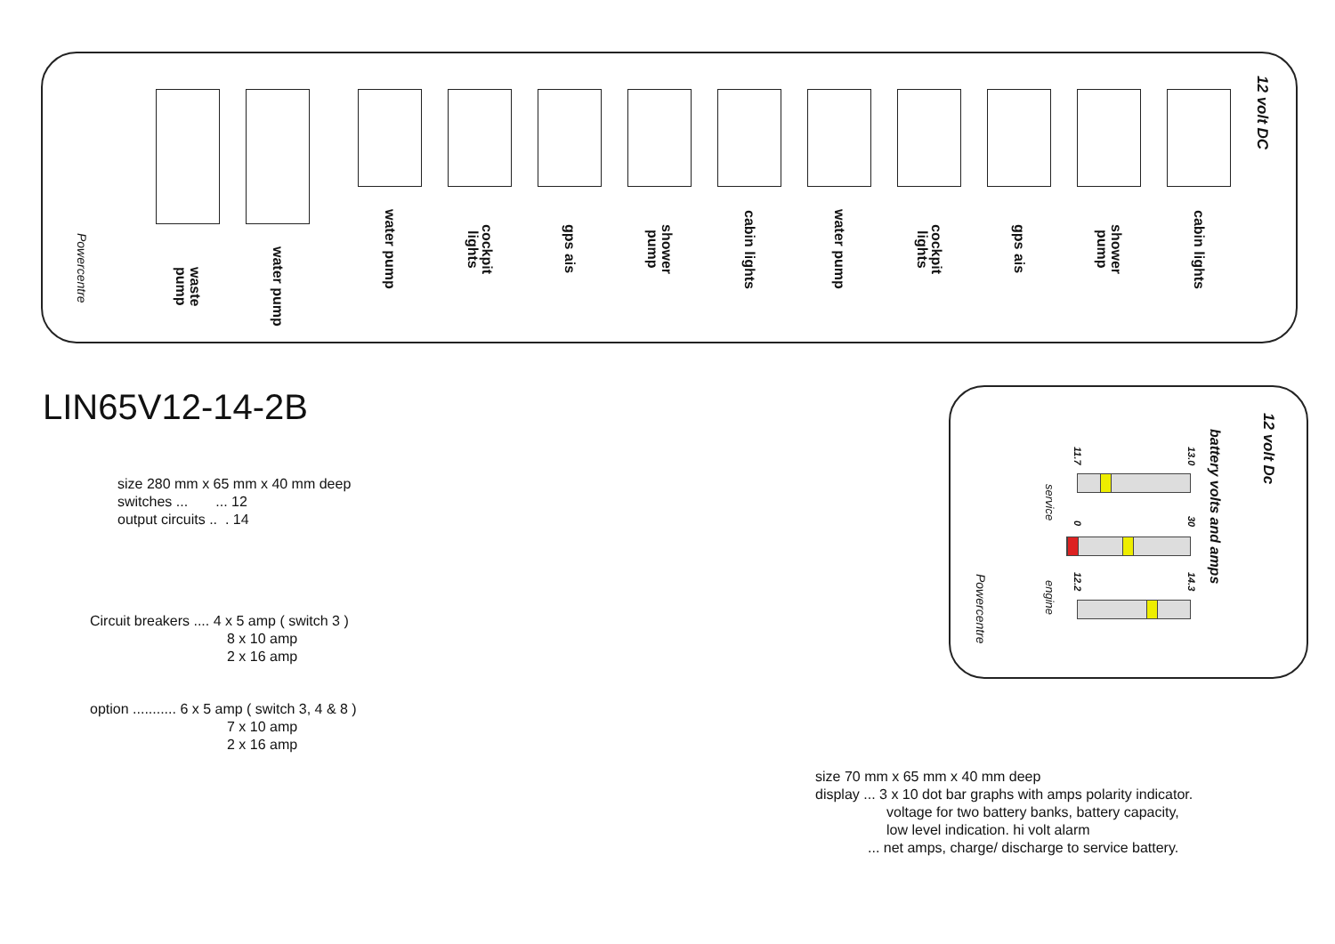waste pump
water pump
water pump
cockpit lights
gps ais
shower pump
cabin lights
water pump
cockpit lights
gps ais
shower pump
cabin lights
12 volt DC
Powercentre
LIN65V12-14-2B
size 280 mm x 65 mm x 40 mm deep
switches ... ... 12
output circuits .. . 14
Circuit breakers .... 4 x 5 amp ( switch 3 )
8 x 10 amp
2 x 16 amp
option ........... 6 x 5 amp ( switch 3, 4 & 8 )
7 x 10 amp
2 x 16 amp
12 volt Dc
battery volts and amps
Powercentre
service
engine
11.7
13.0
0
30
12.2
14.3
size 70 mm x 65 mm x 40 mm deep
display ... 3 x 10 dot bar graphs with amps polarity indicator.
voltage for two battery banks, battery capacity,
low level indication. hi volt alarm
... net amps, charge/ discharge to service battery.